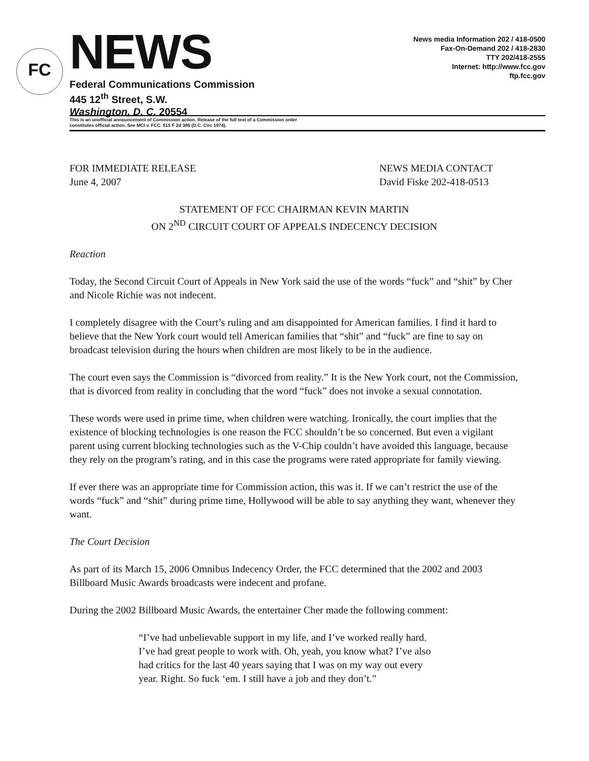FC
NEWS
Federal Communications Commission
445 12<sup>th</sup> Street, S.W.
Washington, D. C. 20554
News media Information 202 / 418-0500
Fax-On-Demand 202 / 418-2830
TTY 202/418-2555
Internet: http://www.fcc.gov
ftp.fcc.gov
This is an unofficial announcement of Commission action. Release of the full text of a Commission order
constitutes official action. See MCI v. FCC. 515 F 2d 385 (D.C. Circ 1974).
FOR IMMEDIATE RELEASE
June 4, 2007
NEWS MEDIA CONTACT
David Fiske 202-418-0513
STATEMENT OF FCC CHAIRMAN KEVIN MARTIN
ON 2<sup>ND</sup> CIRCUIT COURT OF APPEALS INDECENCY DECISION
Reaction
Today, the Second Circuit Court of Appeals in New York said the use of the words “fuck” and “shit” by Cher and Nicole Richie was not indecent.
I completely disagree with the Court’s ruling and am disappointed for American families. I find it hard to believe that the New York court would tell American families that “shit” and “fuck” are fine to say on broadcast television during the hours when children are most likely to be in the audience.
The court even says the Commission is “divorced from reality.” It is the New York court, not the Commission, that is divorced from reality in concluding that the word “fuck” does not invoke a sexual connotation.
These words were used in prime time, when children were watching. Ironically, the court implies that the existence of blocking technologies is one reason the FCC shouldn’t be so concerned. But even a vigilant parent using current blocking technologies such as the V-Chip couldn’t have avoided this language, because they rely on the program’s rating, and in this case the programs were rated appropriate for family viewing.
If ever there was an appropriate time for Commission action, this was it. If we can’t restrict the use of the words “fuck” and “shit” during prime time, Hollywood will be able to say anything they want, whenever they want.
The Court Decision
As part of its March 15, 2006 Omnibus Indecency Order, the FCC determined that the 2002 and 2003 Billboard Music Awards broadcasts were indecent and profane.
During the 2002 Billboard Music Awards, the entertainer Cher made the following comment:
“I’ve had unbelievable support in my life, and I’ve worked really hard. I’ve had great people to work with. Oh, yeah, you know what? I’ve also had critics for the last 40 years saying that I was on my way out every year. Right. So fuck ‘em. I still have a job and they don’t.”